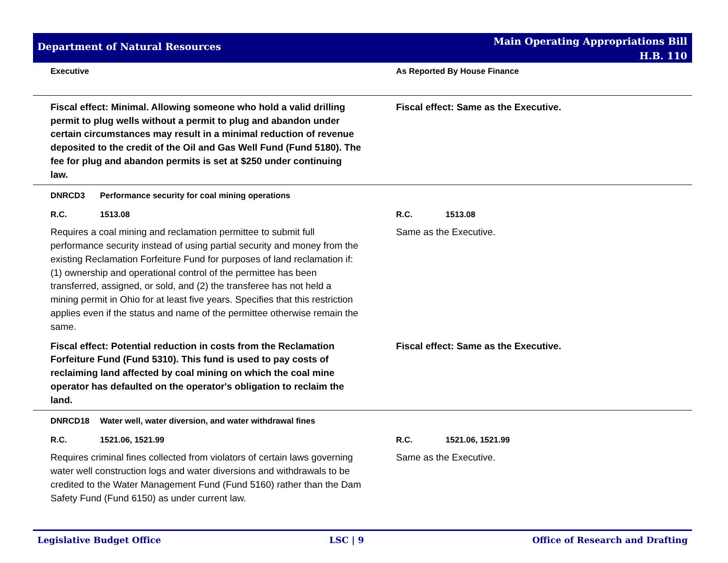Department of Natural Resources
Main Operating Appropriations Bill
H.B. 110
| Executive | As Reported By House Finance |
| --- | --- |
| Fiscal effect: Minimal. Allowing someone who hold a valid drilling permit to plug wells without a permit to plug and abandon under certain circumstances may result in a minimal reduction of revenue deposited to the credit of the Oil and Gas Well Fund (Fund 5180). The fee for plug and abandon permits is set at $250 under continuing law. | Fiscal effect: Same as the Executive. |
| DNRCD3 Performance security for coal mining operations | |
| R.C. 1513.08 | R.C. 1513.08 |
| Requires a coal mining and reclamation permittee to submit full performance security instead of using partial security and money from the existing Reclamation Forfeiture Fund for purposes of land reclamation if: (1) ownership and operational control of the permittee has been transferred, assigned, or sold, and (2) the transferee has not held a mining permit in Ohio for at least five years. Specifies that this restriction applies even if the status and name of the permittee otherwise remain the same. | Same as the Executive. |
| Fiscal effect: Potential reduction in costs from the Reclamation Forfeiture Fund (Fund 5310). This fund is used to pay costs of reclaiming land affected by coal mining on which the coal mine operator has defaulted on the operator's obligation to reclaim the land. | Fiscal effect: Same as the Executive. |
| DNRCD18 Water well, water diversion, and water withdrawal fines | |
| R.C. 1521.06, 1521.99 | R.C. 1521.06, 1521.99 |
| Requires criminal fines collected from violators of certain laws governing water well construction logs and water diversions and withdrawals to be credited to the Water Management Fund (Fund 5160) rather than the Dam Safety Fund (Fund 6150) as under current law. | Same as the Executive. |
Legislative Budget Office LSC | 9 Office of Research and Drafting